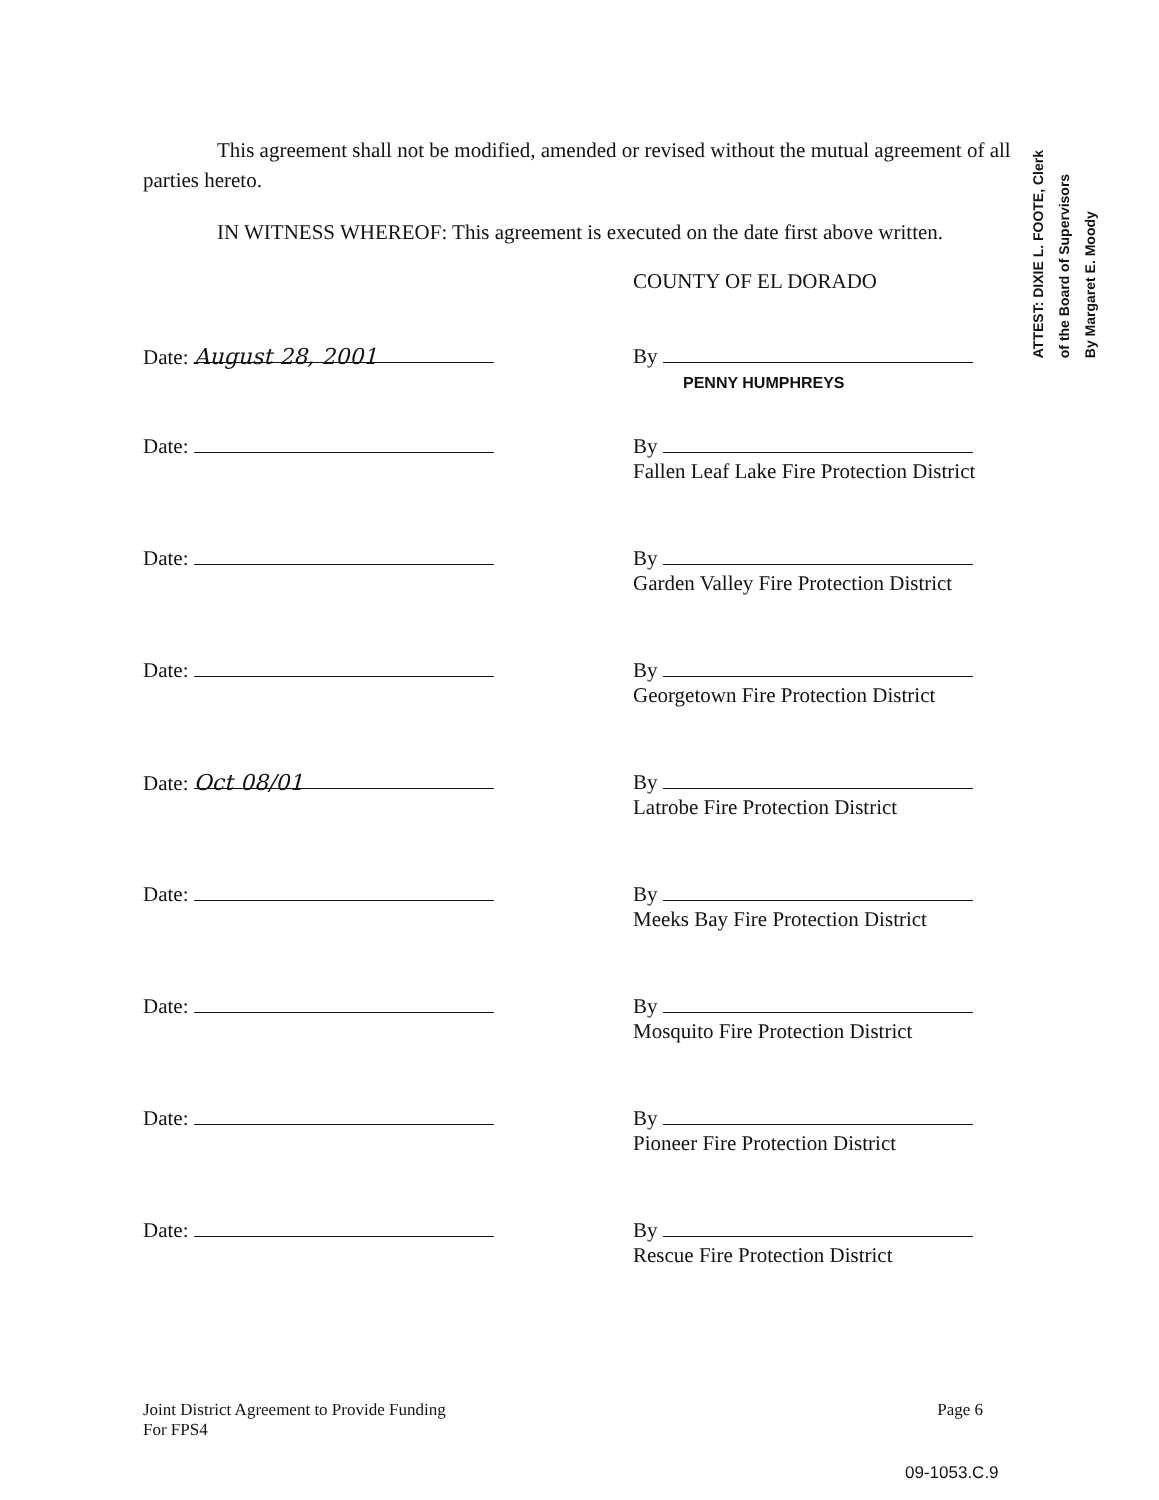This agreement shall not be modified, amended or revised without the mutual agreement of all parties hereto.
IN WITNESS WHEREOF: This agreement is executed on the date first above written.
COUNTY OF EL DORADO
Date: August 28, 2001
By
PENNY HUMPHREYS
Date: By
Fallen Leaf Lake Fire Protection District
Date: By
Garden Valley Fire Protection District
Date: By
Georgetown Fire Protection District
Date: Oct 08/01
By
Latrobe Fire Protection District
Date: By
Meeks Bay Fire Protection District
Date: By
Mosquito Fire Protection District
Date: By
Pioneer Fire Protection District
Date: By
Rescue Fire Protection District
ATTEST: DIXIE L. FOOTE, Clerk
of the Board of Supervisors
By Margaret E. Moody
Joint District Agreement to Provide Funding
For FPS4
Page 6
09-1053.C.9